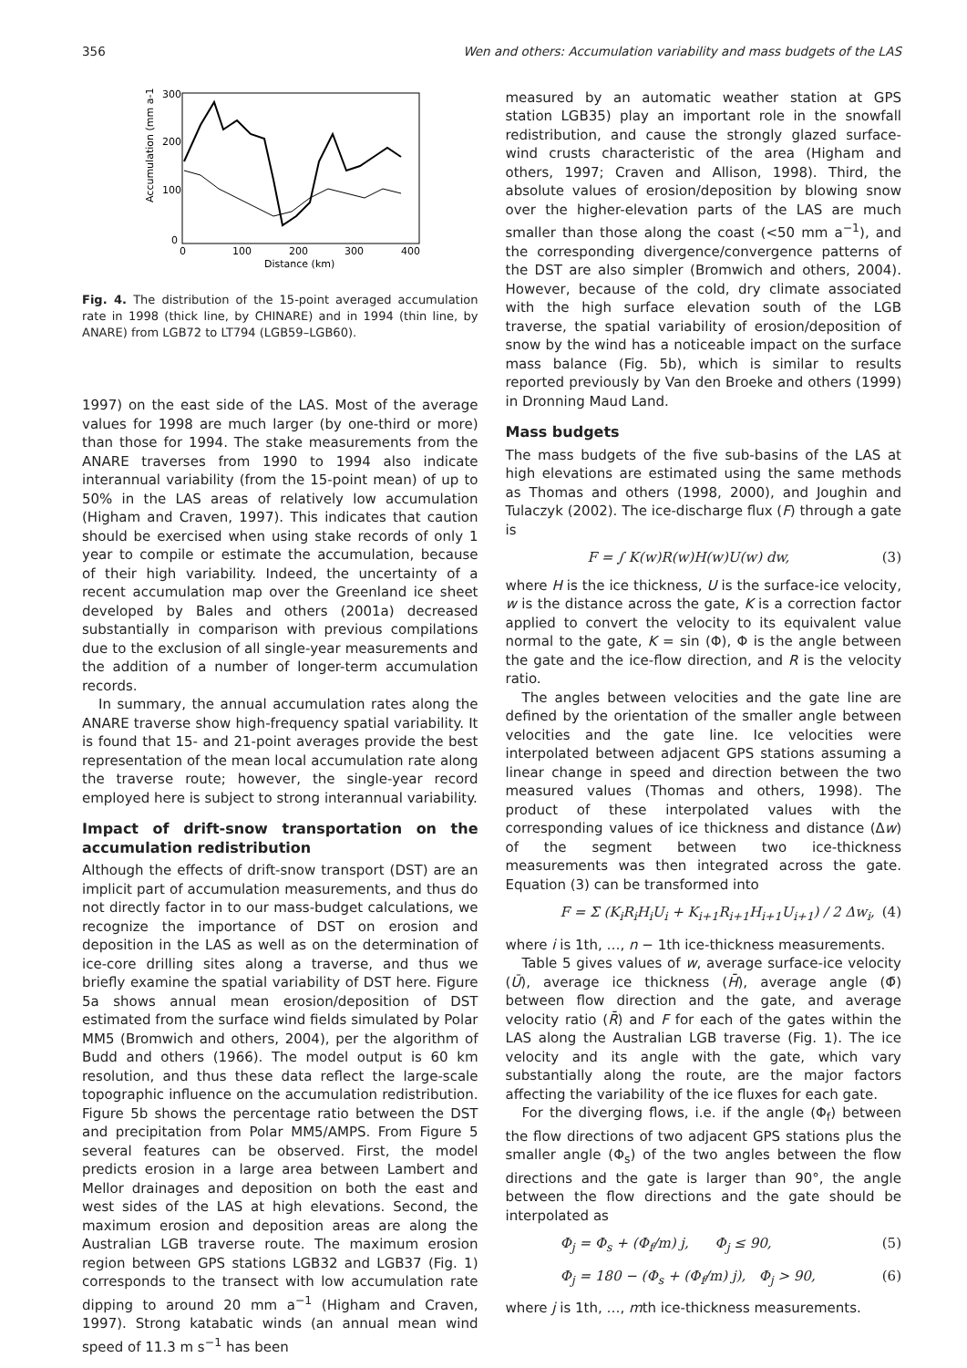356 Wen and others: Accumulation variability and mass budgets of the LAS
300
200
100
0
0
100
200
300
400
Distance (km)
Accumulation (mm a-1)
Fig. 4. The distribution of the 15-point averaged accumulation rate in 1998 (thick line, by CHINARE) and in 1994 (thin line, by ANARE) from LGB72 to LT794 (LGB59–LGB60).
1997) on the east side of the LAS. Most of the average values for 1998 are much larger (by one-third or more) than those for 1994. The stake measurements from the ANARE traverses from 1990 to 1994 also indicate interannual variability (from the 15-point mean) of up to 50% in the LAS areas of relatively low accumulation (Higham and Craven, 1997). This indicates that caution should be exercised when using stake records of only 1 year to compile or estimate the accumulation, because of their high variability. Indeed, the uncertainty of a recent accumulation map over the Greenland ice sheet developed by Bales and others (2001a) decreased substantially in comparison with previous compilations due to the exclusion of all single-year measurements and the addition of a number of longer-term accumulation records.
In summary, the annual accumulation rates along the ANARE traverse show high-frequency spatial variability. It is found that 15- and 21-point averages provide the best representation of the mean local accumulation rate along the traverse route; however, the single-year record employed here is subject to strong interannual variability.
Impact of drift-snow transportation on the accumulation redistribution
Although the effects of drift-snow transport (DST) are an implicit part of accumulation measurements, and thus do not directly factor in to our mass-budget calculations, we recognize the importance of DST on erosion and deposition in the LAS as well as on the determination of ice-core drilling sites along a traverse, and thus we briefly examine the spatial variability of DST here. Figure 5a shows annual mean erosion/deposition of DST estimated from the surface wind fields simulated by Polar MM5 (Bromwich and others, 2004), per the algorithm of Budd and others (1966). The model output is 60 km resolution, and thus these data reflect the large-scale topographic influence on the accumulation redistribution. Figure 5b shows the percentage ratio between the DST and precipitation from Polar MM5/AMPS. From Figure 5 several features can be observed. First, the model predicts erosion in a large area between Lambert and Mellor drainages and deposition on both the east and west sides of the LAS at high elevations. Second, the maximum erosion and deposition areas are along the Australian LGB traverse route. The maximum erosion region between GPS stations LGB32 and LGB37 (Fig. 1) corresponds to the transect with low accumulation rate dipping to around 20 mm a<sup>−1</sup> (Higham and Craven, 1997). Strong katabatic winds (an annual mean wind speed of 11.3 m s<sup>−1</sup> has been
measured by an automatic weather station at GPS station LGB35) play an important role in the snowfall redistribution, and cause the strongly glazed surface-wind crusts characteristic of the area (Higham and others, 1997; Craven and Allison, 1998). Third, the absolute values of erosion/deposition by blowing snow over the higher-elevation parts of the LAS are much smaller than those along the coast (<50 mm a<sup>−1</sup>), and the corresponding divergence/convergence patterns of the DST are also simpler (Bromwich and others, 2004). However, because of the cold, dry climate associated with the high surface elevation south of the LGB traverse, the spatial variability of erosion/deposition of snow by the wind has a noticeable impact on the surface mass balance (Fig. 5b), which is similar to results reported previously by Van den Broeke and others (1999) in Dronning Maud Land.
Mass budgets
The mass budgets of the five sub-basins of the LAS at high elevations are estimated using the same methods as Thomas and others (1998, 2000), and Joughin and Tulaczyk (2002). The ice-discharge flux (F) through a gate is
F = ∫ K(w)R(w)H(w)U(w) dw, (3)
where H is the ice thickness, U is the surface-ice velocity, w is the distance across the gate, K is a correction factor applied to convert the velocity to its equivalent value normal to the gate, K = sin (Φ), Φ is the angle between the gate and the ice-flow direction, and R is the velocity ratio.
The angles between velocities and the gate line are defined by the orientation of the smaller angle between velocities and the gate line. Ice velocities were interpolated between adjacent GPS stations assuming a linear change in speed and direction between the two measured values (Thomas and others, 1998). The product of these interpolated values with the corresponding values of ice thickness and distance (Δw) of the segment between two ice-thickness measurements was then integrated across the gate. Equation (3) can be transformed into
F = Σ (K<sub>i</sub>R<sub>i</sub>H<sub>i</sub>U<sub>i</sub> + K<sub>i+1</sub>R<sub>i+1</sub>H<sub>i+1</sub>U<sub>i+1</sub>) / 2 Δw<sub>i</sub>, (4)
where i is 1th, …, n − 1th ice-thickness measurements.
Table 5 gives values of w, average surface-ice velocity (Ū), average ice thickness (H̄), average angle (Φ̄) between flow direction and the gate, and average velocity ratio (R̄) and F for each of the gates within the LAS along the Australian LGB traverse (Fig. 1). The ice velocity and its angle with the gate, which vary substantially along the route, are the major factors affecting the variability of the ice fluxes for each gate.
For the diverging flows, i.e. if the angle (Φ<sub>f</sub>) between the flow directions of two adjacent GPS stations plus the smaller angle (Φ<sub>s</sub>) of the two angles between the flow directions and the gate is larger than 90°, the angle between the flow directions and the gate should be interpolated as
Φ<sub>j</sub> = Φ<sub>s</sub> + (Φ<sub>f</sub>/m) j, Φ<sub>j</sub> ≤ 90, (5)
Φ<sub>j</sub> = 180 − (Φ<sub>s</sub> + (Φ<sub>f</sub>/m) j), Φ<sub>j</sub> > 90, (6)
where j is 1th, …, mth ice-thickness measurements.